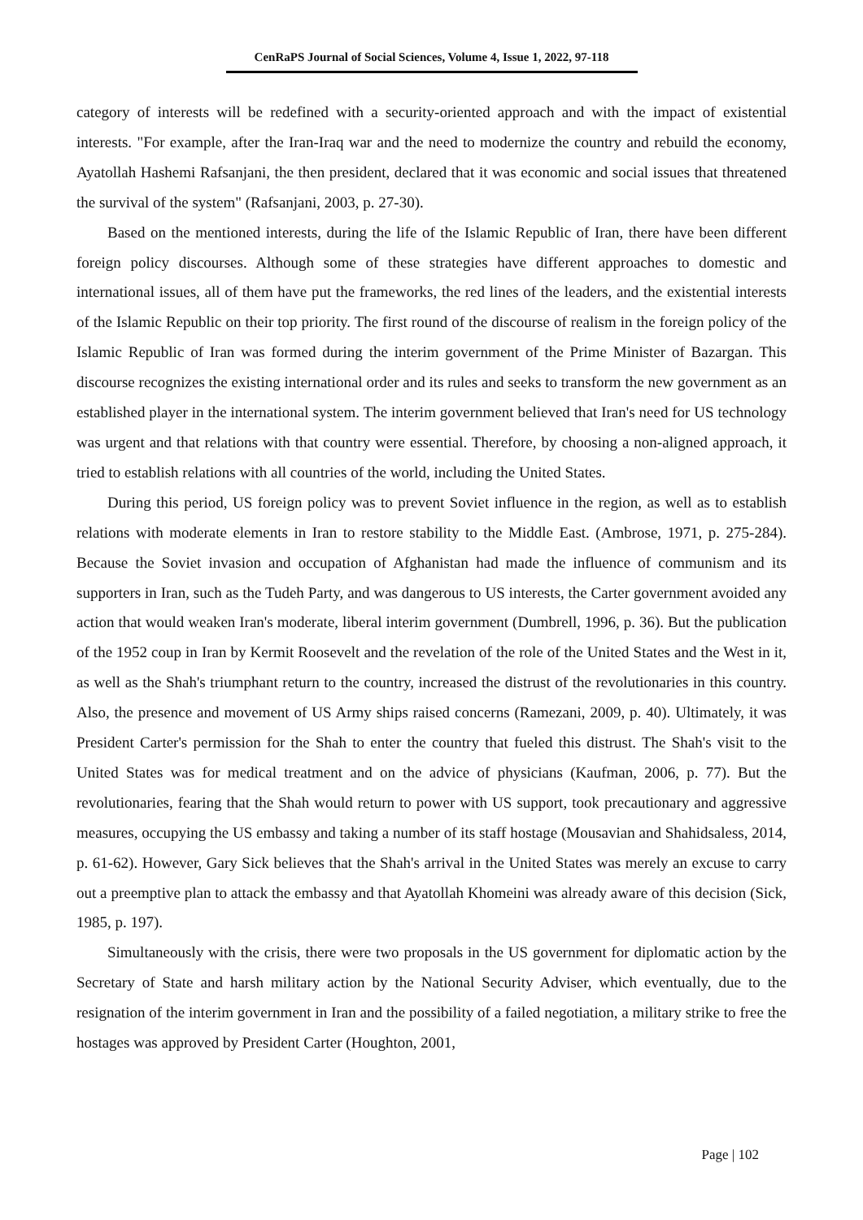CenRaPS Journal of Social Sciences, Volume 4, Issue 1, 2022, 97-118
category of interests will be redefined with a security-oriented approach and with the impact of existential interests. "For example, after the Iran-Iraq war and the need to modernize the country and rebuild the economy, Ayatollah Hashemi Rafsanjani, the then president, declared that it was economic and social issues that threatened the survival of the system" (Rafsanjani, 2003, p. 27-30).
Based on the mentioned interests, during the life of the Islamic Republic of Iran, there have been different foreign policy discourses. Although some of these strategies have different approaches to domestic and international issues, all of them have put the frameworks, the red lines of the leaders, and the existential interests of the Islamic Republic on their top priority. The first round of the discourse of realism in the foreign policy of the Islamic Republic of Iran was formed during the interim government of the Prime Minister of Bazargan. This discourse recognizes the existing international order and its rules and seeks to transform the new government as an established player in the international system. The interim government believed that Iran's need for US technology was urgent and that relations with that country were essential. Therefore, by choosing a non-aligned approach, it tried to establish relations with all countries of the world, including the United States.
During this period, US foreign policy was to prevent Soviet influence in the region, as well as to establish relations with moderate elements in Iran to restore stability to the Middle East. (Ambrose, 1971, p. 275-284). Because the Soviet invasion and occupation of Afghanistan had made the influence of communism and its supporters in Iran, such as the Tudeh Party, and was dangerous to US interests, the Carter government avoided any action that would weaken Iran's moderate, liberal interim government (Dumbrell, 1996, p. 36). But the publication of the 1952 coup in Iran by Kermit Roosevelt and the revelation of the role of the United States and the West in it, as well as the Shah's triumphant return to the country, increased the distrust of the revolutionaries in this country. Also, the presence and movement of US Army ships raised concerns (Ramezani, 2009, p. 40). Ultimately, it was President Carter's permission for the Shah to enter the country that fueled this distrust. The Shah's visit to the United States was for medical treatment and on the advice of physicians (Kaufman, 2006, p. 77). But the revolutionaries, fearing that the Shah would return to power with US support, took precautionary and aggressive measures, occupying the US embassy and taking a number of its staff hostage (Mousavian and Shahidsaless, 2014, p. 61-62). However, Gary Sick believes that the Shah's arrival in the United States was merely an excuse to carry out a preemptive plan to attack the embassy and that Ayatollah Khomeini was already aware of this decision (Sick, 1985, p. 197).
Simultaneously with the crisis, there were two proposals in the US government for diplomatic action by the Secretary of State and harsh military action by the National Security Adviser, which eventually, due to the resignation of the interim government in Iran and the possibility of a failed negotiation, a military strike to free the hostages was approved by President Carter (Houghton, 2001,
Page | 102